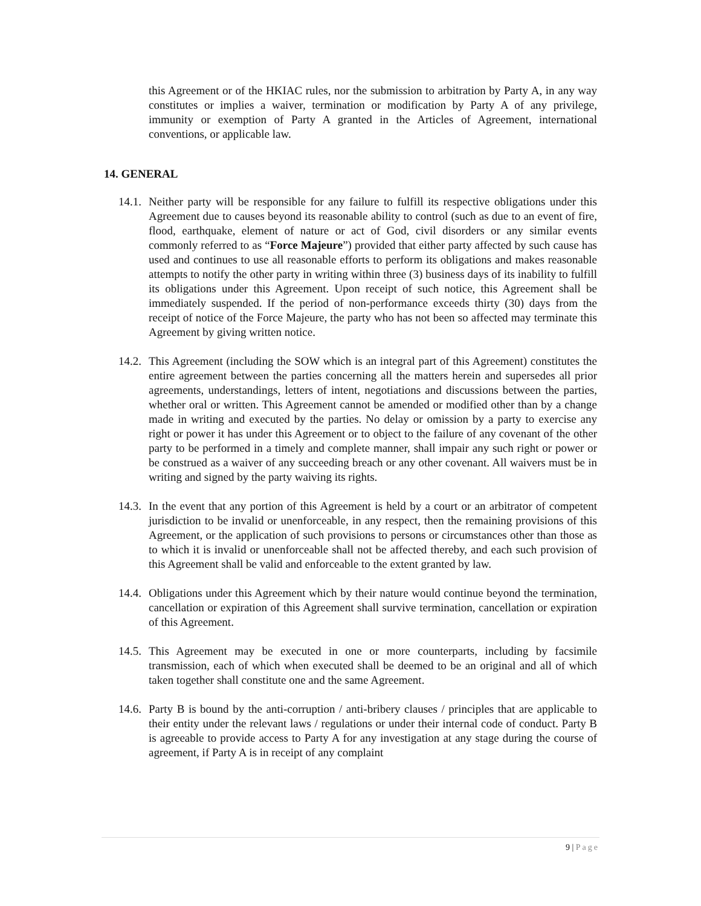this Agreement or of the HKIAC rules, nor the submission to arbitration by Party A, in any way constitutes or implies a waiver, termination or modification by Party A of any privilege, immunity or exemption of Party A granted in the Articles of Agreement, international conventions, or applicable law.
14. GENERAL
14.1.
Neither party will be responsible for any failure to fulfill its respective obligations under this Agreement due to causes beyond its reasonable ability to control (such as due to an event of fire, flood, earthquake, element of nature or act of God, civil disorders or any similar events commonly referred to as “Force Majeure”) provided that either party affected by such cause has used and continues to use all reasonable efforts to perform its obligations and makes reasonable attempts to notify the other party in writing within three (3) business days of its inability to fulfill its obligations under this Agreement. Upon receipt of such notice, this Agreement shall be immediately suspended. If the period of non-performance exceeds thirty (30) days from the receipt of notice of the Force Majeure, the party who has not been so affected may terminate this Agreement by giving written notice.
14.2.
This Agreement (including the SOW which is an integral part of this Agreement) constitutes the entire agreement between the parties concerning all the matters herein and supersedes all prior agreements, understandings, letters of intent, negotiations and discussions between the parties, whether oral or written. This Agreement cannot be amended or modified other than by a change made in writing and executed by the parties. No delay or omission by a party to exercise any right or power it has under this Agreement or to object to the failure of any covenant of the other party to be performed in a timely and complete manner, shall impair any such right or power or be construed as a waiver of any succeeding breach or any other covenant. All waivers must be in writing and signed by the party waiving its rights.
14.3.
In the event that any portion of this Agreement is held by a court or an arbitrator of competent jurisdiction to be invalid or unenforceable, in any respect, then the remaining provisions of this Agreement, or the application of such provisions to persons or circumstances other than those as to which it is invalid or unenforceable shall not be affected thereby, and each such provision of this Agreement shall be valid and enforceable to the extent granted by law.
14.4.
Obligations under this Agreement which by their nature would continue beyond the termination, cancellation or expiration of this Agreement shall survive termination, cancellation or expiration of this Agreement.
14.5.
This Agreement may be executed in one or more counterparts, including by facsimile transmission, each of which when executed shall be deemed to be an original and all of which taken together shall constitute one and the same Agreement.
14.6.
Party B is bound by the anti-corruption / anti-bribery clauses / principles that are applicable to their entity under the relevant laws / regulations or under their internal code of conduct. Party B is agreeable to provide access to Party A for any investigation at any stage during the course of agreement, if Party A is in receipt of any complaint
9 | Page